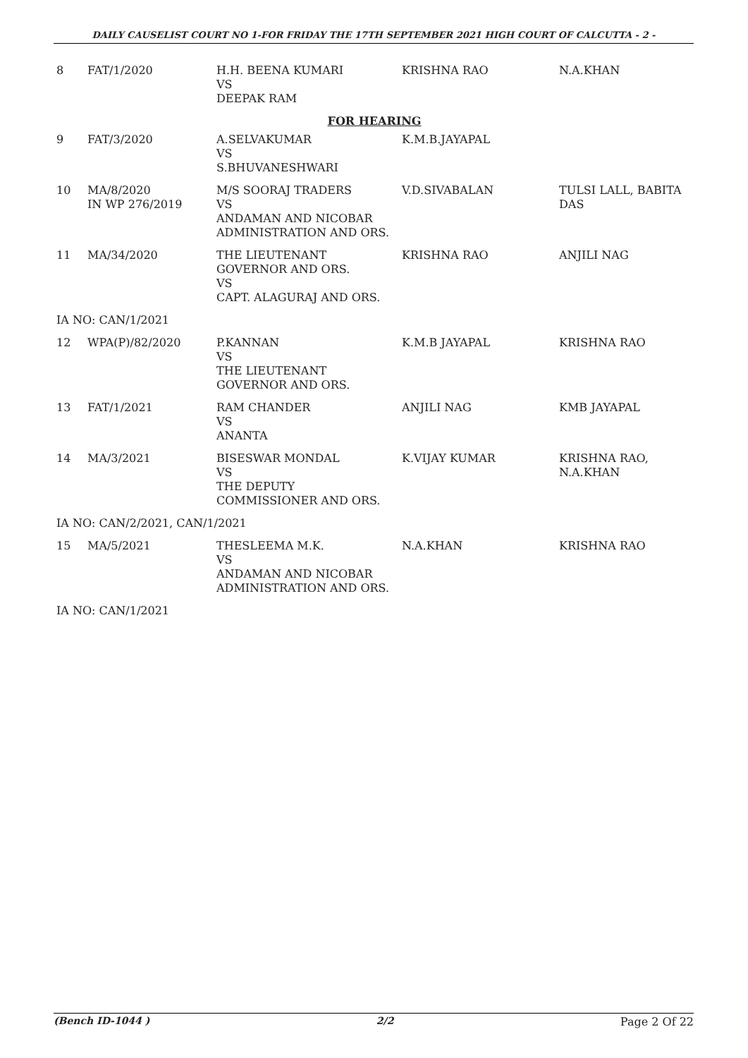DAILY CAUSELIST COURT NO 1-FOR FRIDAY THE 17TH SEPTEMBER 2021 HIGH COURT OF CALCUTTA - 2 -
| 8 | FAT/1/2020 | H.H. BEENA KUMARI VS DEEPAK RAM | KRISHNA RAO | N.A.KHAN |
| FOR HEARING | | | | |
| 9 | FAT/3/2020 | A.SELVAKUMAR VS S.BHUVANESHWARI | K.M.B.JAYAPAL | |
| 10 | MA/8/2020 IN WP 276/2019 | M/S SOORAJ TRADERS VS ANDAMAN AND NICOBAR ADMINISTRATION AND ORS. | V.D.SIVABALAN | TULSI LALL, BABITA DAS |
| 11 | MA/34/2020 | THE LIEUTENANT GOVERNOR AND ORS. VS CAPT. ALAGURAJ AND ORS. | KRISHNA RAO | ANJILI NAG |
| IA NO: CAN/1/2021 | | | | |
| 12 | WPA(P)/82/2020 | P.KANNAN VS THE LIEUTENANT GOVERNOR AND ORS. | K.M.B JAYAPAL | KRISHNA RAO |
| 13 | FAT/1/2021 | RAM CHANDER VS ANANTA | ANJILI NAG | KMB JAYAPAL |
| 14 | MA/3/2021 | BISESWAR MONDAL VS THE DEPUTY COMMISSIONER AND ORS. | K.VIJAY KUMAR | KRISHNA RAO, N.A.KHAN |
| IA NO: CAN/2/2021, CAN/1/2021 | | | | |
| 15 | MA/5/2021 | THESLEEMA M.K. VS ANDAMAN AND NICOBAR ADMINISTRATION AND ORS. | N.A.KHAN | KRISHNA RAO |
| IA NO: CAN/1/2021 | | | | |
(Bench ID-1044 ) 2/2 Page 2 Of 22